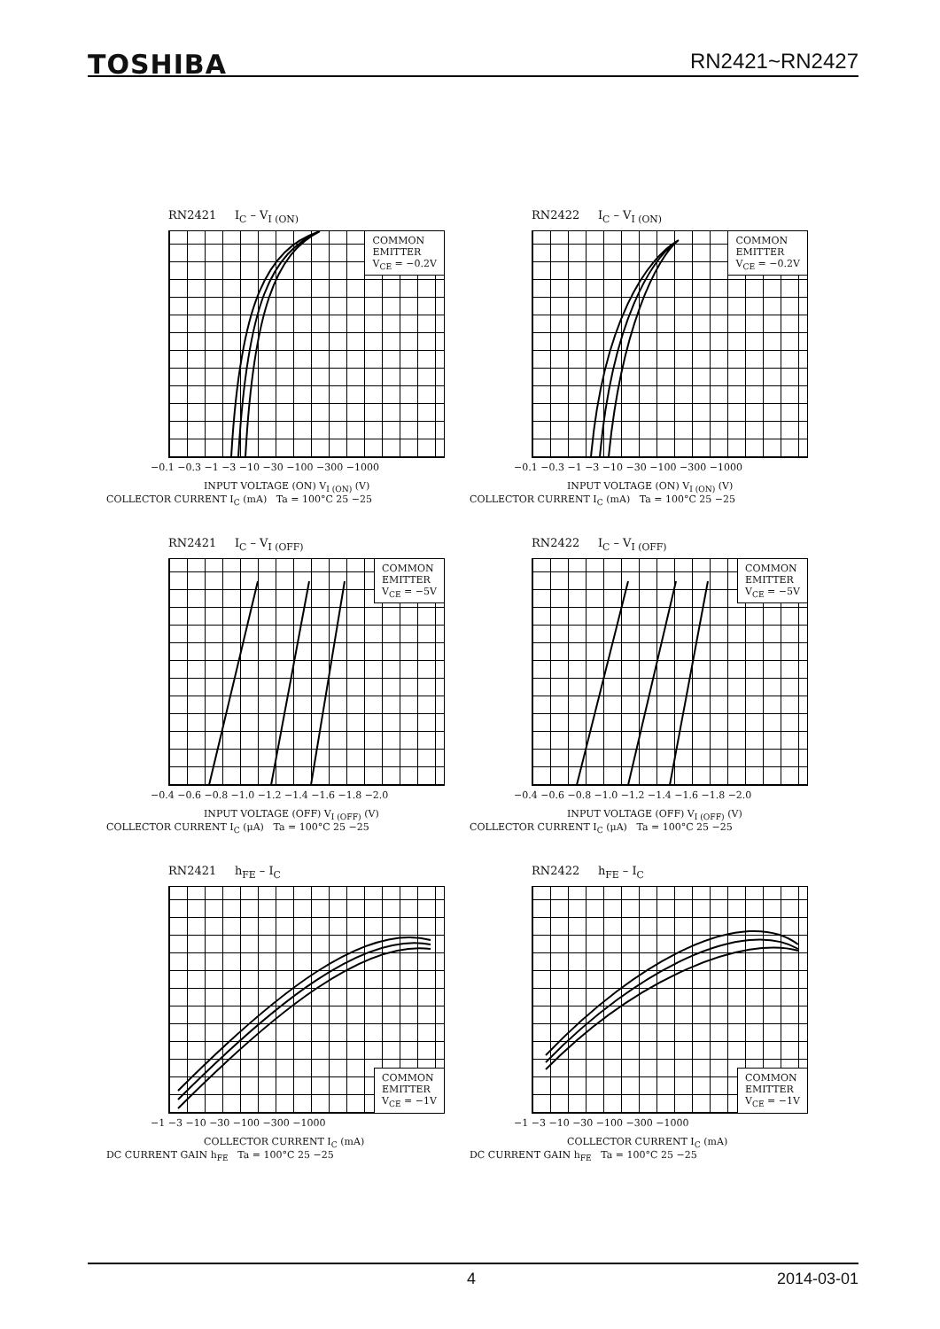TOSHIBA RN2421~RN2427
RN2421 I<sub>C</sub> – V<sub>I (ON)</sub>
COMMON
EMITTER
V<sub>CE</sub> = −0.2V
−0.1 −0.3 −1 −3 −10 −30 −100 −300 −1000
INPUT VOLTAGE (ON) V<sub>I (ON)</sub> (V)
COLLECTOR CURRENT I<sub>C</sub> (mA) Ta = 100°C 25 −25
RN2422 I<sub>C</sub> – V<sub>I (ON)</sub>
COMMON
EMITTER
V<sub>CE</sub> = −0.2V
−0.1 −0.3 −1 −3 −10 −30 −100 −300 −1000
INPUT VOLTAGE (ON) V<sub>I (ON)</sub> (V)
COLLECTOR CURRENT I<sub>C</sub> (mA) Ta = 100°C 25 −25
RN2421 I<sub>C</sub> – V<sub>I (OFF)</sub>
COMMON
EMITTER
V<sub>CE</sub> = −5V
−0.4 −0.6 −0.8 −1.0 −1.2 −1.4 −1.6 −1.8 −2.0
INPUT VOLTAGE (OFF) V<sub>I (OFF)</sub> (V)
COLLECTOR CURRENT I<sub>C</sub> (μA) Ta = 100°C 25 −25
RN2422 I<sub>C</sub> – V<sub>I (OFF)</sub>
COMMON
EMITTER
V<sub>CE</sub> = −5V
−0.4 −0.6 −0.8 −1.0 −1.2 −1.4 −1.6 −1.8 −2.0
INPUT VOLTAGE (OFF) V<sub>I (OFF)</sub> (V)
COLLECTOR CURRENT I<sub>C</sub> (μA) Ta = 100°C 25 −25
RN2421 h<sub>FE</sub> – I<sub>C</sub>
COMMON
EMITTER
V<sub>CE</sub> = −1V
−1 −3 −10 −30 −100 −300 −1000
COLLECTOR CURRENT I<sub>C</sub> (mA)
DC CURRENT GAIN h<sub>FE</sub> Ta = 100°C 25 −25
RN2422 h<sub>FE</sub> – I<sub>C</sub>
COMMON
EMITTER
V<sub>CE</sub> = −1V
−1 −3 −10 −30 −100 −300 −1000
COLLECTOR CURRENT I<sub>C</sub> (mA)
DC CURRENT GAIN h<sub>FE</sub> Ta = 100°C 25 −25
4 2014-03-01